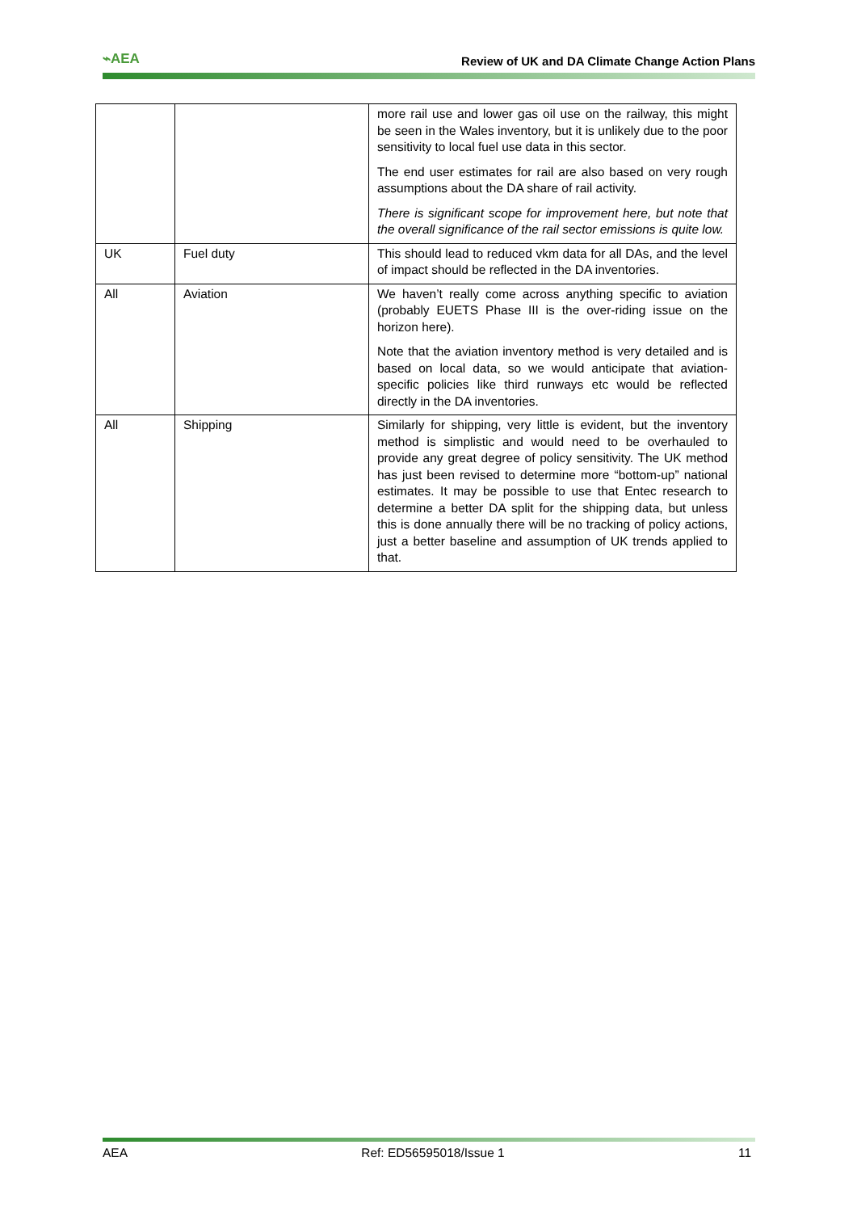⌁AEA Review of UK and DA Climate Change Action Plans
| | | more rail use and lower gas oil use on the railway, this might be seen in the Wales inventory, but it is unlikely due to the poor sensitivity to local fuel use data in this sector. The end user estimates for rail are also based on very rough assumptions about the DA share of rail activity. There is significant scope for improvement here, but note that the overall significance of the rail sector emissions is quite low. |
| UK | Fuel duty | This should lead to reduced vkm data for all DAs, and the level of impact should be reflected in the DA inventories. |
| All | Aviation | We haven’t really come across anything specific to aviation (probably EUETS Phase III is the over-riding issue on the horizon here). Note that the aviation inventory method is very detailed and is based on local data, so we would anticipate that aviation-specific policies like third runways etc would be reflected directly in the DA inventories. |
| All | Shipping | Similarly for shipping, very little is evident, but the inventory method is simplistic and would need to be overhauled to provide any great degree of policy sensitivity. The UK method has just been revised to determine more “bottom-up” national estimates. It may be possible to use that Entec research to determine a better DA split for the shipping data, but unless this is done annually there will be no tracking of policy actions, just a better baseline and assumption of UK trends applied to that. |
AEA Ref: ED56595018/Issue 1 11